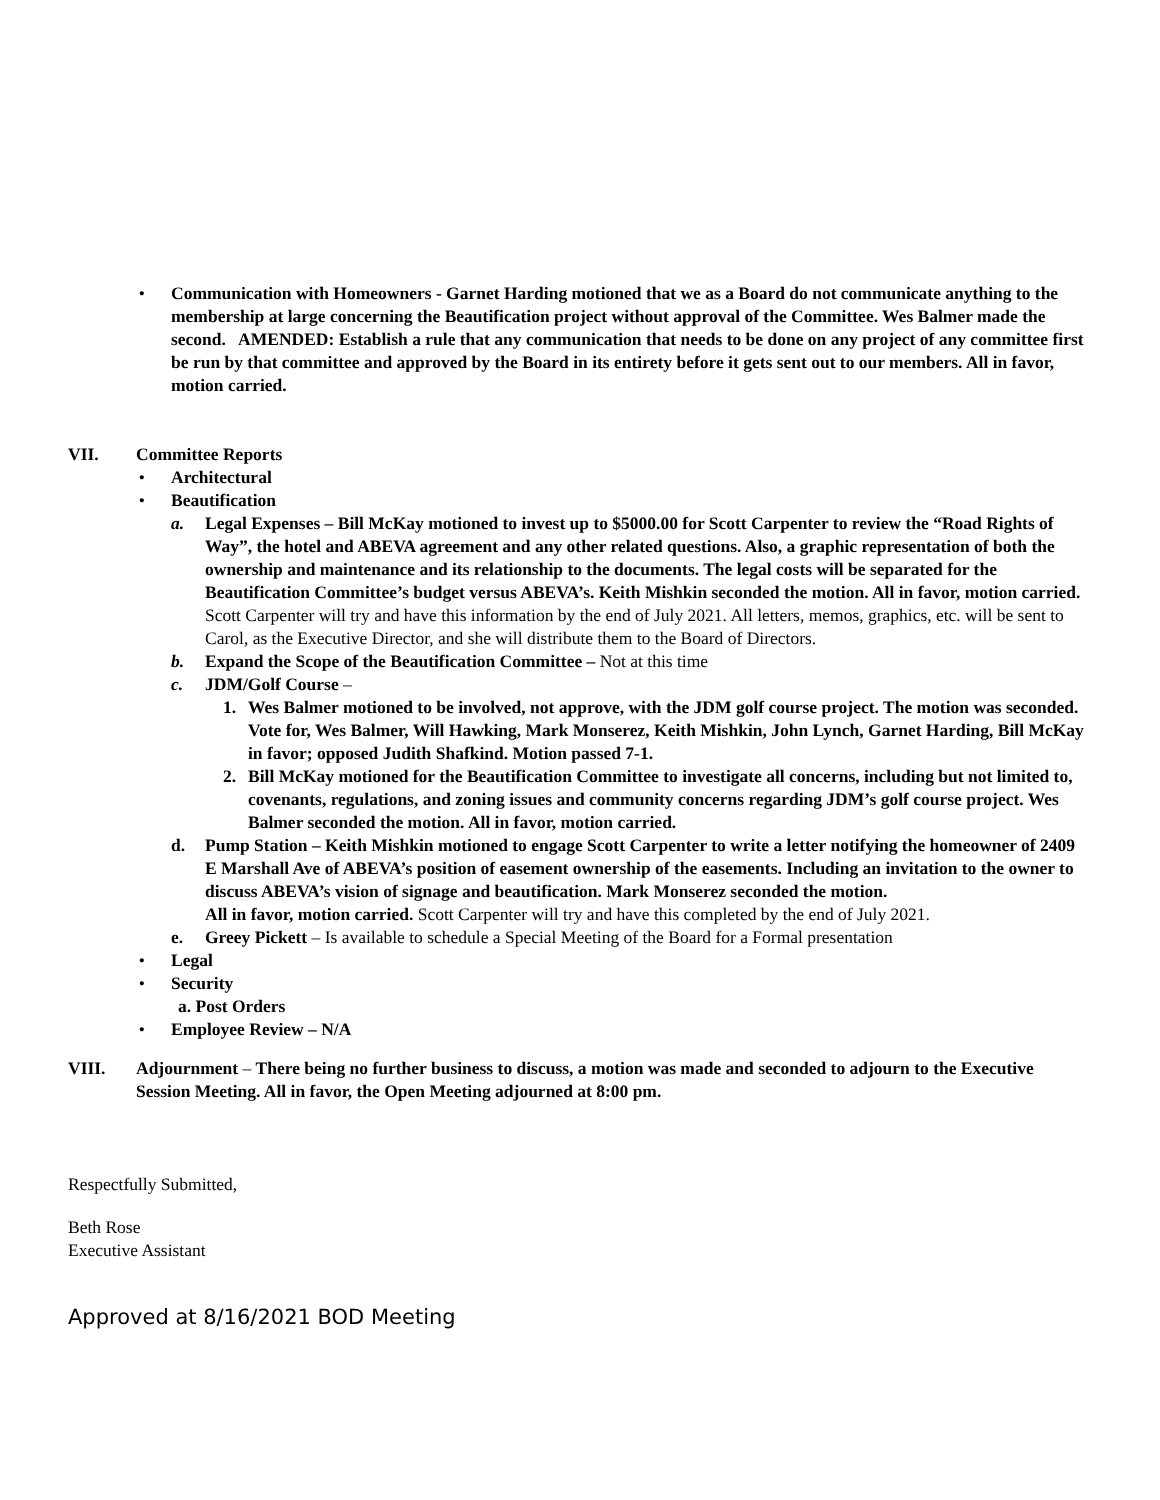• Communication with Homeowners - Garnet Harding motioned that we as a Board do not communicate anything to the membership at large concerning the Beautification project without approval of the Committee. Wes Balmer made the second. AMENDED: Establish a rule that any communication that needs to be done on any project of any committee first be run by that committee and approved by the Board in its entirety before it gets sent out to our members. All in favor, motion carried.
VII. Committee Reports
• Architectural
• Beautification
a. Legal Expenses – Bill McKay motioned to invest up to $5000.00 for Scott Carpenter to review the “Road Rights of Way”, the hotel and ABEVA agreement and any other related questions. Also, a graphic representation of both the ownership and maintenance and its relationship to the documents. The legal costs will be separated for the Beautification Committee’s budget versus ABEVA’s. Keith Mishkin seconded the motion. All in favor, motion carried. Scott Carpenter will try and have this information by the end of July 2021. All letters, memos, graphics, etc. will be sent to Carol, as the Executive Director, and she will distribute them to the Board of Directors.
b. Expand the Scope of the Beautification Committee – Not at this time
c. JDM/Golf Course –
1. Wes Balmer motioned to be involved, not approve, with the JDM golf course project. The motion was seconded. Vote for, Wes Balmer, Will Hawking, Mark Monserez, Keith Mishkin, John Lynch, Garnet Harding, Bill McKay in favor; opposed Judith Shafkind. Motion passed 7-1.
2. Bill McKay motioned for the Beautification Committee to investigate all concerns, including but not limited to, covenants, regulations, and zoning issues and community concerns regarding JDM’s golf course project. Wes Balmer seconded the motion. All in favor, motion carried.
d. Pump Station – Keith Mishkin motioned to engage Scott Carpenter to write a letter notifying the homeowner of 2409 E Marshall Ave of ABEVA’s position of easement ownership of the easements. Including an invitation to the owner to discuss ABEVA’s vision of signage and beautification. Mark Monserez seconded the motion.
All in favor, motion carried. Scott Carpenter will try and have this completed by the end of July 2021.
e. Greey Pickett – Is available to schedule a Special Meeting of the Board for a Formal presentation
• Legal
• Security
a. Post Orders
• Employee Review – N/A
VIII. Adjournment – There being no further business to discuss, a motion was made and seconded to adjourn to the Executive Session Meeting. All in favor, the Open Meeting adjourned at 8:00 pm.
Respectfully Submitted,
Beth Rose
Executive Assistant
Approved at 8/16/2021 BOD Meeting